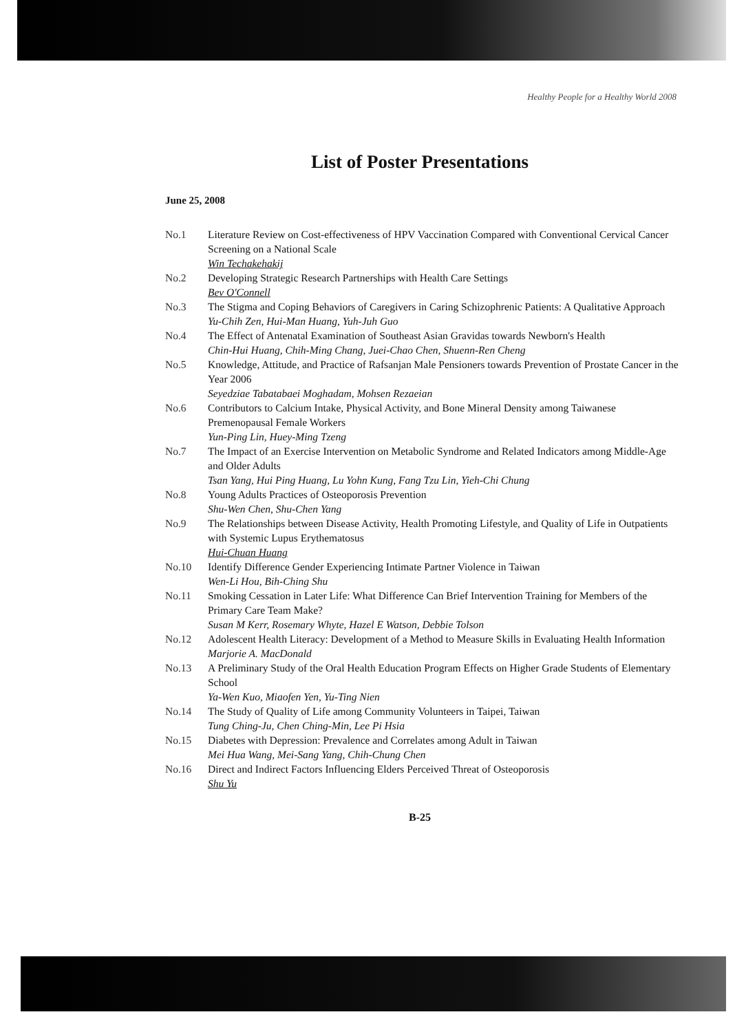Healthy People for a Healthy World 2008
List of Poster Presentations
June 25, 2008
No.1 Literature Review on Cost-effectiveness of HPV Vaccination Compared with Conventional Cervical Cancer Screening on a National Scale
Win Techakehakij
No.2 Developing Strategic Research Partnerships with Health Care Settings
Bev O'Connell
No.3 The Stigma and Coping Behaviors of Caregivers in Caring Schizophrenic Patients: A Qualitative Approach
Yu-Chih Zen, Hui-Man Huang, Yuh-Juh Guo
No.4 The Effect of Antenatal Examination of Southeast Asian Gravidas towards Newborn's Health
Chin-Hui Huang, Chih-Ming Chang, Juei-Chao Chen, Shuenn-Ren Cheng
No.5 Knowledge, Attitude, and Practice of Rafsanjan Male Pensioners towards Prevention of Prostate Cancer in the Year 2006
Seyedziae Tabatabaei Moghadam, Mohsen Rezaeian
No.6 Contributors to Calcium Intake, Physical Activity, and Bone Mineral Density among Taiwanese Premenopausal Female Workers
Yun-Ping Lin, Huey-Ming Tzeng
No.7 The Impact of an Exercise Intervention on Metabolic Syndrome and Related Indicators among Middle-Age and Older Adults
Tsan Yang, Hui Ping Huang, Lu Yohn Kung, Fang Tzu Lin, Yieh-Chi Chung
No.8 Young Adults Practices of Osteoporosis Prevention
Shu-Wen Chen, Shu-Chen Yang
No.9 The Relationships between Disease Activity, Health Promoting Lifestyle, and Quality of Life in Outpatients with Systemic Lupus Erythematosus
Hui-Chuan Huang
No.10 Identify Difference Gender Experiencing Intimate Partner Violence in Taiwan
Wen-Li Hou, Bih-Ching Shu
No.11 Smoking Cessation in Later Life: What Difference Can Brief Intervention Training for Members of the Primary Care Team Make?
Susan M Kerr, Rosemary Whyte, Hazel E Watson, Debbie Tolson
No.12 Adolescent Health Literacy: Development of a Method to Measure Skills in Evaluating Health Information
Marjorie A. MacDonald
No.13 A Preliminary Study of the Oral Health Education Program Effects on Higher Grade Students of Elementary School
Ya-Wen Kuo, Miaofen Yen, Yu-Ting Nien
No.14 The Study of Quality of Life among Community Volunteers in Taipei, Taiwan
Tung Ching-Ju, Chen Ching-Min, Lee Pi Hsia
No.15 Diabetes with Depression: Prevalence and Correlates among Adult in Taiwan
Mei Hua Wang, Mei-Sang Yang, Chih-Chung Chen
No.16 Direct and Indirect Factors Influencing Elders Perceived Threat of Osteoporosis
Shu Yu
B-25